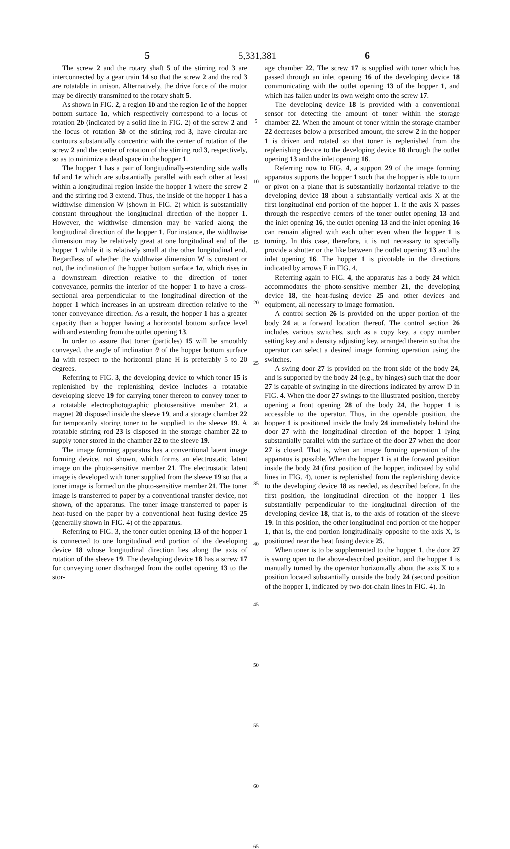5 5,331,381 6
The screw 2 and the rotary shaft 5 of the stirring rod 3 are interconnected by a gear train 14 so that the screw 2 and the rod 3 are rotatable in unison. Alternatively, the drive force of the motor may be directly transmitted to the rotary shaft 5.
As shown in FIG. 2, a region 1b and the region 1c of the hopper bottom surface 1a, which respectively correspond to a locus of rotation 2b (indicated by a solid line in FIG. 2) of the screw 2 and the locus of rotation 3b of the stirring rod 3, have circular-arc contours substantially concentric with the center of rotation of the screw 2 and the center of rotation of the stirring rod 3, respectively, so as to minimize a dead space in the hopper 1.
The hopper 1 has a pair of longitudinally-extending side walls 1d and 1e which are substantially parallel with each other at least within a longitudinal region inside the hopper 1 where the screw 2 and the stirring rod 3 extend. Thus, the inside of the hopper 1 has a widthwise dimension W (shown in FIG. 2) which is substantially constant throughout the longitudinal direction of the hopper 1. However, the widthwise dimension may be varied along the longitudinal direction of the hopper 1. For instance, the widthwise dimension may be relatively great at one longitudinal end of the hopper 1 while it is relatively small at the other longitudinal end. Regardless of whether the widthwise dimension W is constant or not, the inclination of the hopper bottom surface 1a, which rises in a downstream direction relative to the direction of toner conveyance, permits the interior of the hopper 1 to have a cross-sectional area perpendicular to the longitudinal direction of the hopper 1 which increases in an upstream direction relative to the toner conveyance direction. As a result, the hopper 1 has a greater capacity than a hopper having a horizontal bottom surface level with and extending from the outlet opening 13.
In order to assure that toner (particles) 15 will be smoothly conveyed, the angle of inclination θ of the hopper bottom surface 1a with respect to the horizontal plane H is preferably 5 to 20 degrees.
Referring to FIG. 3, the developing device to which toner 15 is replenished by the replenishing device includes a rotatable developing sleeve 19 for carrying toner thereon to convey toner to a rotatable electrophotographic photosensitive member 21, a magnet 20 disposed inside the sleeve 19, and a storage chamber 22 for temporarily storing toner to be supplied to the sleeve 19. A rotatable stirring rod 23 is disposed in the storage chamber 22 to supply toner stored in the chamber 22 to the sleeve 19.
The image forming apparatus has a conventional latent image forming device, not shown, which forms an electrostatic latent image on the photo-sensitive member 21. The electrostatic latent image is developed with toner supplied from the sleeve 19 so that a toner image is formed on the photo-sensitive member 21. The toner image is transferred to paper by a conventional transfer device, not shown, of the apparatus. The toner image transferred to paper is heat-fused on the paper by a conventional heat fusing device 25 (generally shown in FIG. 4) of the apparatus.
Referring to FIG. 3, the toner outlet opening 13 of the hopper 1 is connected to one longitudinal end portion of the developing device 18 whose longitudinal direction lies along the axis of rotation of the sleeve 19. The developing device 18 has a screw 17 for conveying toner discharged from the outlet opening 13 to the stor-
5
10
15
20
25
30
35
40
45
50
55
60
65
age chamber 22. The screw 17 is supplied with toner which has passed through an inlet opening 16 of the developing device 18 communicating with the outlet opening 13 of the hopper 1, and which has fallen under its own weight onto the screw 17.
The developing device 18 is provided with a conventional sensor for detecting the amount of toner within the storage chamber 22. When the amount of toner within the storage chamber 22 decreases below a prescribed amount, the screw 2 in the hopper 1 is driven and rotated so that toner is replenished from the replenishing device to the developing device 18 through the outlet opening 13 and the inlet opening 16.
Referring now to FIG. 4, a support 29 of the image forming apparatus supports the hopper 1 such that the hopper is able to turn or pivot on a plane that is substantially horizontal relative to the developing device 18 about a substantially vertical axis X at the first longitudinal end portion of the hopper 1. If the axis X passes through the respective centers of the toner outlet opening 13 and the inlet opening 16, the outlet opening 13 and the inlet opening 16 can remain aligned with each other even when the hopper 1 is turning. In this case, therefore, it is not necessary to specially provide a shutter or the like between the outlet opening 13 and the inlet opening 16. The hopper 1 is pivotable in the directions indicated by arrows E in FIG. 4.
Referring again to FIG. 4, the apparatus has a body 24 which accommodates the photo-sensitive member 21, the developing device 18, the heat-fusing device 25 and other devices and equipment, all necessary to image formation.
A control section 26 is provided on the upper portion of the body 24 at a forward location thereof. The control section 26 includes various switches, such as a copy key, a copy number setting key and a density adjusting key, arranged therein so that the operator can select a desired image forming operation using the switches.
A swing door 27 is provided on the front side of the body 24, and is supported by the body 24 (e.g., by hinges) such that the door 27 is capable of swinging in the directions indicated by arrow D in FIG. 4. When the door 27 swings to the illustrated position, thereby opening a front opening 28 of the body 24, the hopper 1 is accessible to the operator. Thus, in the operable position, the hopper 1 is positioned inside the body 24 immediately behind the door 27 with the longitudinal direction of the hopper 1 lying substantially parallel with the surface of the door 27 when the door 27 is closed. That is, when an image forming operation of the apparatus is possible. When the hopper 1 is at the forward position inside the body 24 (first position of the hopper, indicated by solid lines in FIG. 4), toner is replenished from the replenishing device to the developing device 18 as needed, as described before. In the first position, the longitudinal direction of the hopper 1 lies substantially perpendicular to the longitudinal direction of the developing device 18, that is, to the axis of rotation of the sleeve 19. In this position, the other longitudinal end portion of the hopper 1, that is, the end portion longitudinally opposite to the axis X, is positioned near the heat fusing device 25.
When toner is to be supplemented to the hopper 1, the door 27 is swung open to the above-described position, and the hopper 1 is manually turned by the operator horizontally about the axis X to a position located substantially outside the body 24 (second position of the hopper 1, indicated by two-dot-chain lines in FIG. 4). In